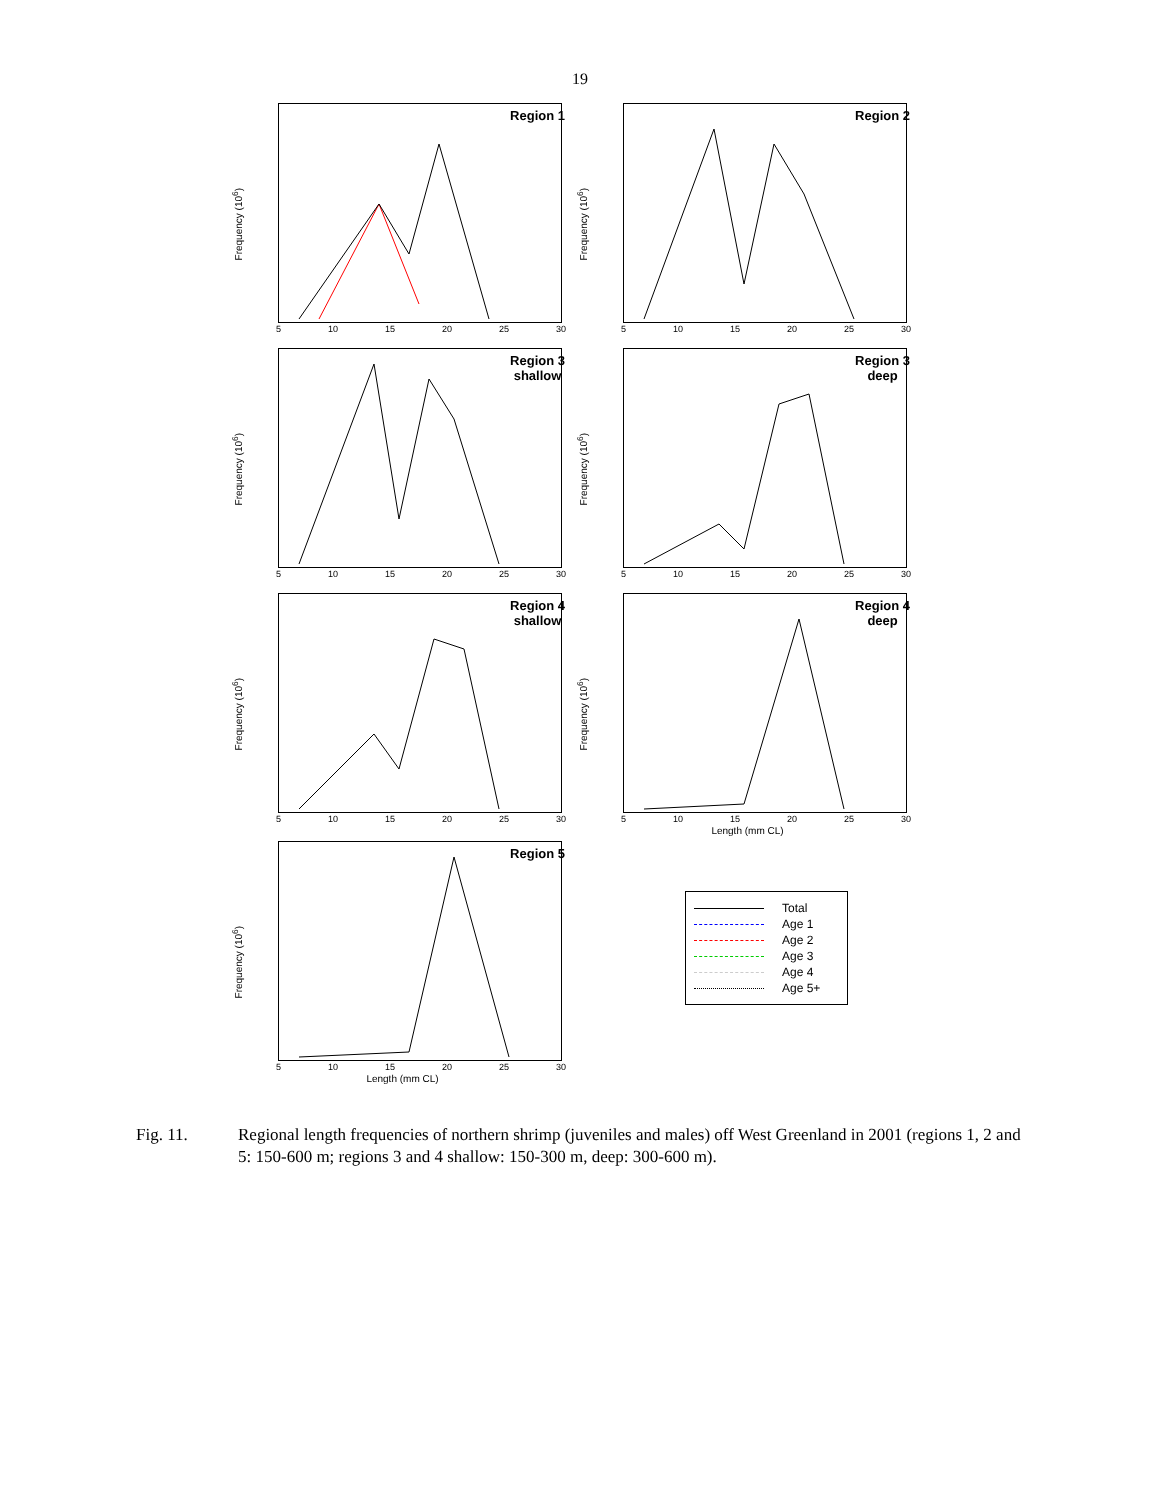19
Frequency (10<sup>6</sup>)
Region 1
5 10 15 20 25 30
Frequency (10<sup>6</sup>)
Region 2
5 10 15 20 25 30
Frequency (10<sup>6</sup>)
Region 3
shallow
5 10 15 20 25 30
Frequency (10<sup>6</sup>)
Region 3
deep
5 10 15 20 25 30
Frequency (10<sup>6</sup>)
Region 4
shallow
5 10 15 20 25 30
Frequency (10<sup>6</sup>)
Region 4
deep
5 10 15 20 25 30
Length (mm CL)
Frequency (10<sup>6</sup>)
Region 5
5 10 15 20 25 30
Total
Age 1
Age 2
Age 3
Age 4
Age 5+
Length (mm CL)
Fig. 11. Regional length frequencies of northern shrimp (juveniles and males) off West Greenland in 2001 (regions 1, 2 and 5: 150-600 m; regions 3 and 4 shallow: 150-300 m, deep: 300-600 m).